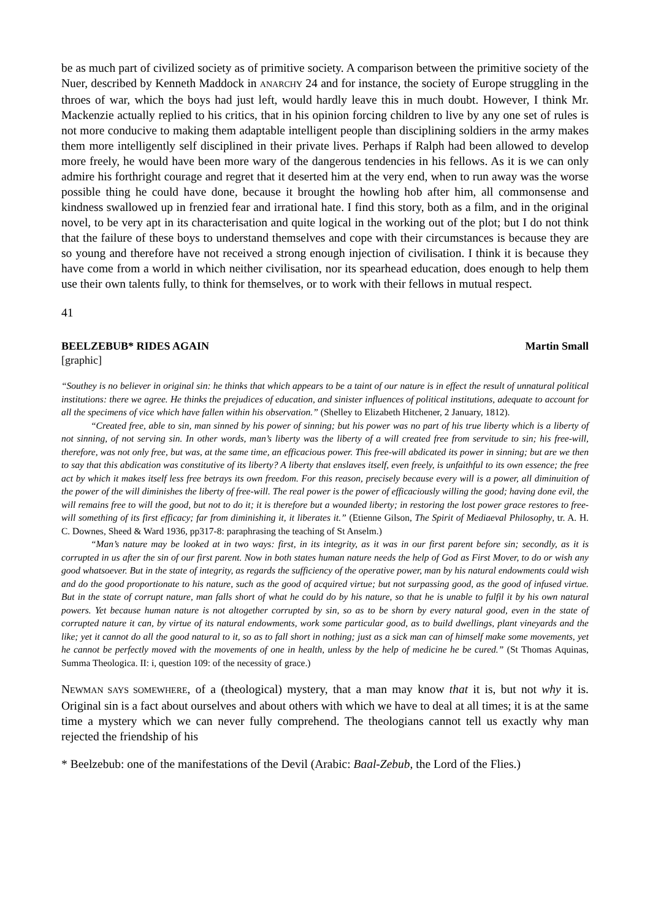be as much part of civilized society as of primitive society. A comparison between the primitive society of the Nuer, described by Kenneth Maddock in ANARCHY 24 and for instance, the society of Europe struggling in the throes of war, which the boys had just left, would hardly leave this in much doubt. However, I think Mr. Mackenzie actually replied to his critics, that in his opinion forcing children to live by any one set of rules is not more conducive to making them adaptable intelligent people than disciplining soldiers in the army makes them more intelligently self disciplined in their private lives. Perhaps if Ralph had been allowed to develop more freely, he would have been more wary of the dangerous tendencies in his fellows. As it is we can only admire his forthright courage and regret that it deserted him at the very end, when to run away was the worse possible thing he could have done, because it brought the howling hob after him, all commonsense and kindness swallowed up in frenzied fear and irrational hate. I find this story, both as a film, and in the original novel, to be very apt in its characterisation and quite logical in the working out of the plot; but I do not think that the failure of these boys to understand themselves and cope with their circumstances is because they are so young and therefore have not received a strong enough injection of civilisation. I think it is because they have come from a world in which neither civilisation, nor its spearhead education, does enough to help them use their own talents fully, to think for themselves, or to work with their fellows in mutual respect.
41
BEELZEBUB* RIDES AGAIN Martin Small
[graphic]
“Southey is no believer in original sin: he thinks that which appears to be a taint of our nature is in effect the result of unnatural political institutions: there we agree. He thinks the prejudices of education, and sinister influences of political institutions, adequate to account for all the specimens of vice which have fallen within his observation.” (Shelley to Elizabeth Hitchener, 2 January, 1812).
“Created free, able to sin, man sinned by his power of sinning; but his power was no part of his true liberty which is a liberty of not sinning, of not serving sin. In other words, man’s liberty was the liberty of a will created free from servitude to sin; his free-will, therefore, was not only free, but was, at the same time, an efficacious power. This free-will abdicated its power in sinning; but are we then to say that this abdication was constitutive of its liberty? A liberty that enslaves itself, even freely, is unfaithful to its own essence; the free act by which it makes itself less free betrays its own freedom. For this reason, precisely because every will is a power, all diminuition of the power of the will diminishes the liberty of free-will. The real power is the power of efficaciously willing the good; having done evil, the will remains free to will the good, but not to do it; it is therefore but a wounded liberty; in restoring the lost power grace restores to free-will something of its first efficacy; far from diminishing it, it liberates it.” (Etienne Gilson, The Spirit of Mediaeval Philosophy, tr. A. H. C. Downes, Sheed & Ward 1936, pp317-8: paraphrasing the teaching of St Anselm.)
“Man’s nature may be looked at in two ways: first, in its integrity, as it was in our first parent before sin; secondly, as it is corrupted in us after the sin of our first parent. Now in both states human nature needs the help of God as First Mover, to do or wish any good whatsoever. But in the state of integrity, as regards the sufficiency of the operative power, man by his natural endowments could wish and do the good proportionate to his nature, such as the good of acquired virtue; but not surpassing good, as the good of infused virtue. But in the state of corrupt nature, man falls short of what he could do by his nature, so that he is unable to fulfil it by his own natural powers. Yet because human nature is not altogether corrupted by sin, so as to be shorn by every natural good, even in the state of corrupted nature it can, by virtue of its natural endowments, work some particular good, as to build dwellings, plant vineyards and the like; yet it cannot do all the good natural to it, so as to fall short in nothing; just as a sick man can of himself make some movements, yet he cannot be perfectly moved with the movements of one in health, unless by the help of medicine he be cured.” (St Thomas Aquinas, Summa Theologica. II: i, question 109: of the necessity of grace.)
NEWMAN SAYS SOMEWHERE, of a (theological) mystery, that a man may know that it is, but not why it is. Original sin is a fact about ourselves and about others with which we have to deal at all times; it is at the same time a mystery which we can never fully comprehend. The theologians cannot tell us exactly why man rejected the friendship of his
* Beelzebub: one of the manifestations of the Devil (Arabic: Baal-Zebub, the Lord of the Flies.)